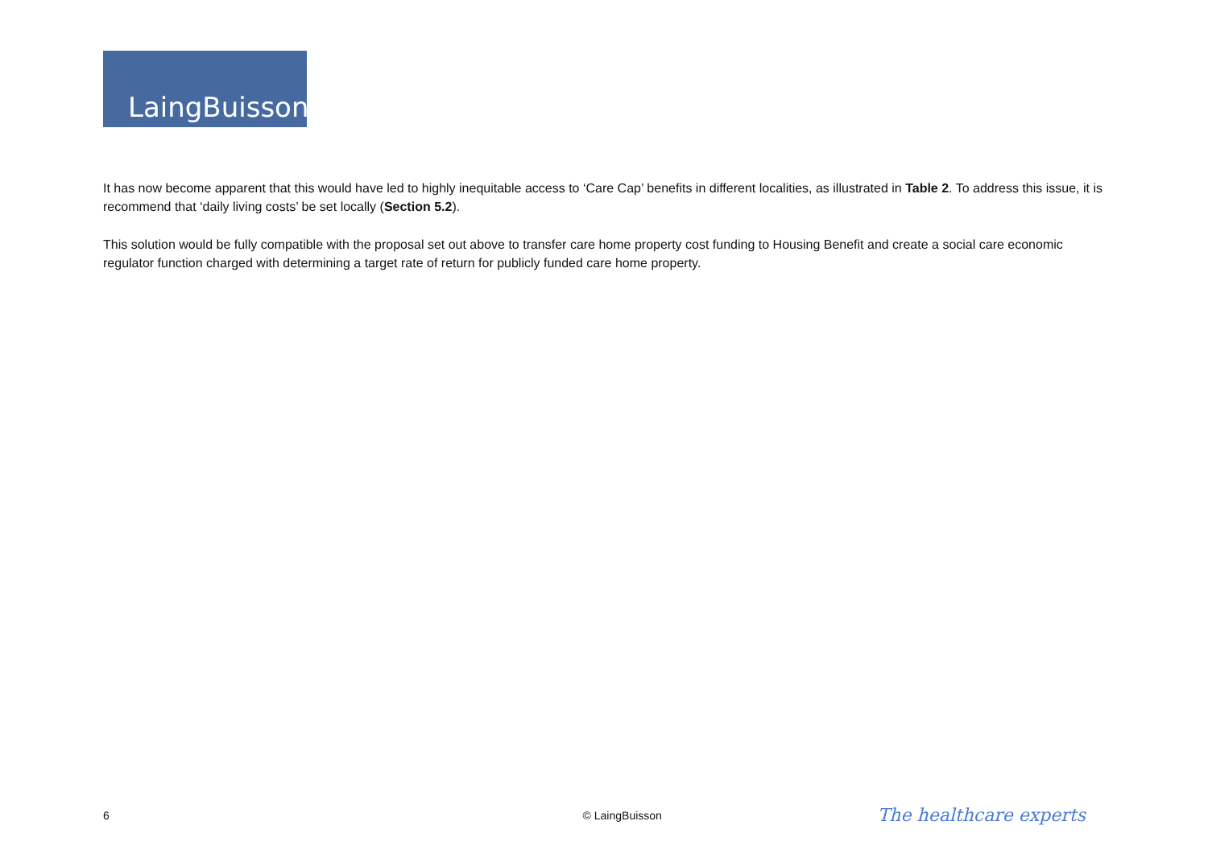LaingBuisson
It has now become apparent that this would have led to highly inequitable access to ‘Care Cap’ benefits in different localities, as illustrated in Table 2. To address this issue, it is recommend that ‘daily living costs’ be set locally (Section 5.2).
This solution would be fully compatible with the proposal set out above to transfer care home property cost funding to Housing Benefit and create a social care economic regulator function charged with determining a target rate of return for publicly funded care home property.
6 © LaingBuisson The healthcare experts